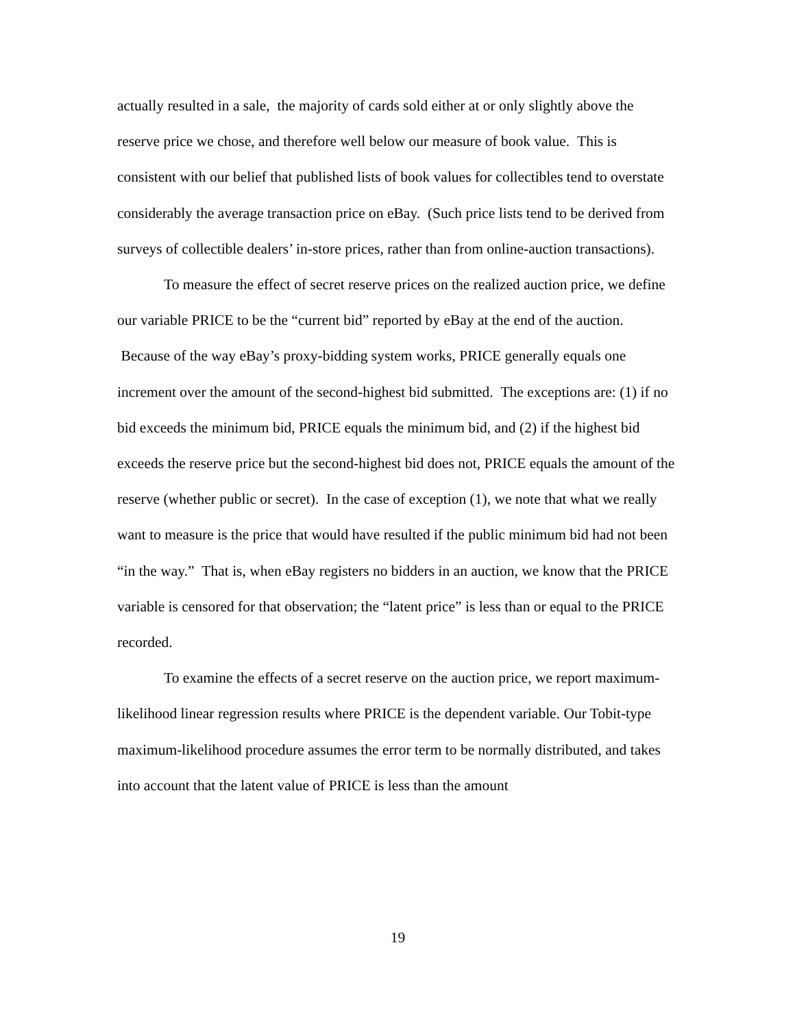actually resulted in a sale, the majority of cards sold either at or only slightly above the reserve price we chose, and therefore well below our measure of book value. This is consistent with our belief that published lists of book values for collectibles tend to overstate considerably the average transaction price on eBay. (Such price lists tend to be derived from surveys of collectible dealers’ in-store prices, rather than from online-auction transactions).
To measure the effect of secret reserve prices on the realized auction price, we define our variable PRICE to be the “current bid” reported by eBay at the end of the auction. Because of the way eBay’s proxy-bidding system works, PRICE generally equals one increment over the amount of the second-highest bid submitted. The exceptions are: (1) if no bid exceeds the minimum bid, PRICE equals the minimum bid, and (2) if the highest bid exceeds the reserve price but the second-highest bid does not, PRICE equals the amount of the reserve (whether public or secret). In the case of exception (1), we note that what we really want to measure is the price that would have resulted if the public minimum bid had not been “in the way.” That is, when eBay registers no bidders in an auction, we know that the PRICE variable is censored for that observation; the “latent price” is less than or equal to the PRICE recorded.
To examine the effects of a secret reserve on the auction price, we report maximum-likelihood linear regression results where PRICE is the dependent variable. Our Tobit-type maximum-likelihood procedure assumes the error term to be normally distributed, and takes into account that the latent value of PRICE is less than the amount
19